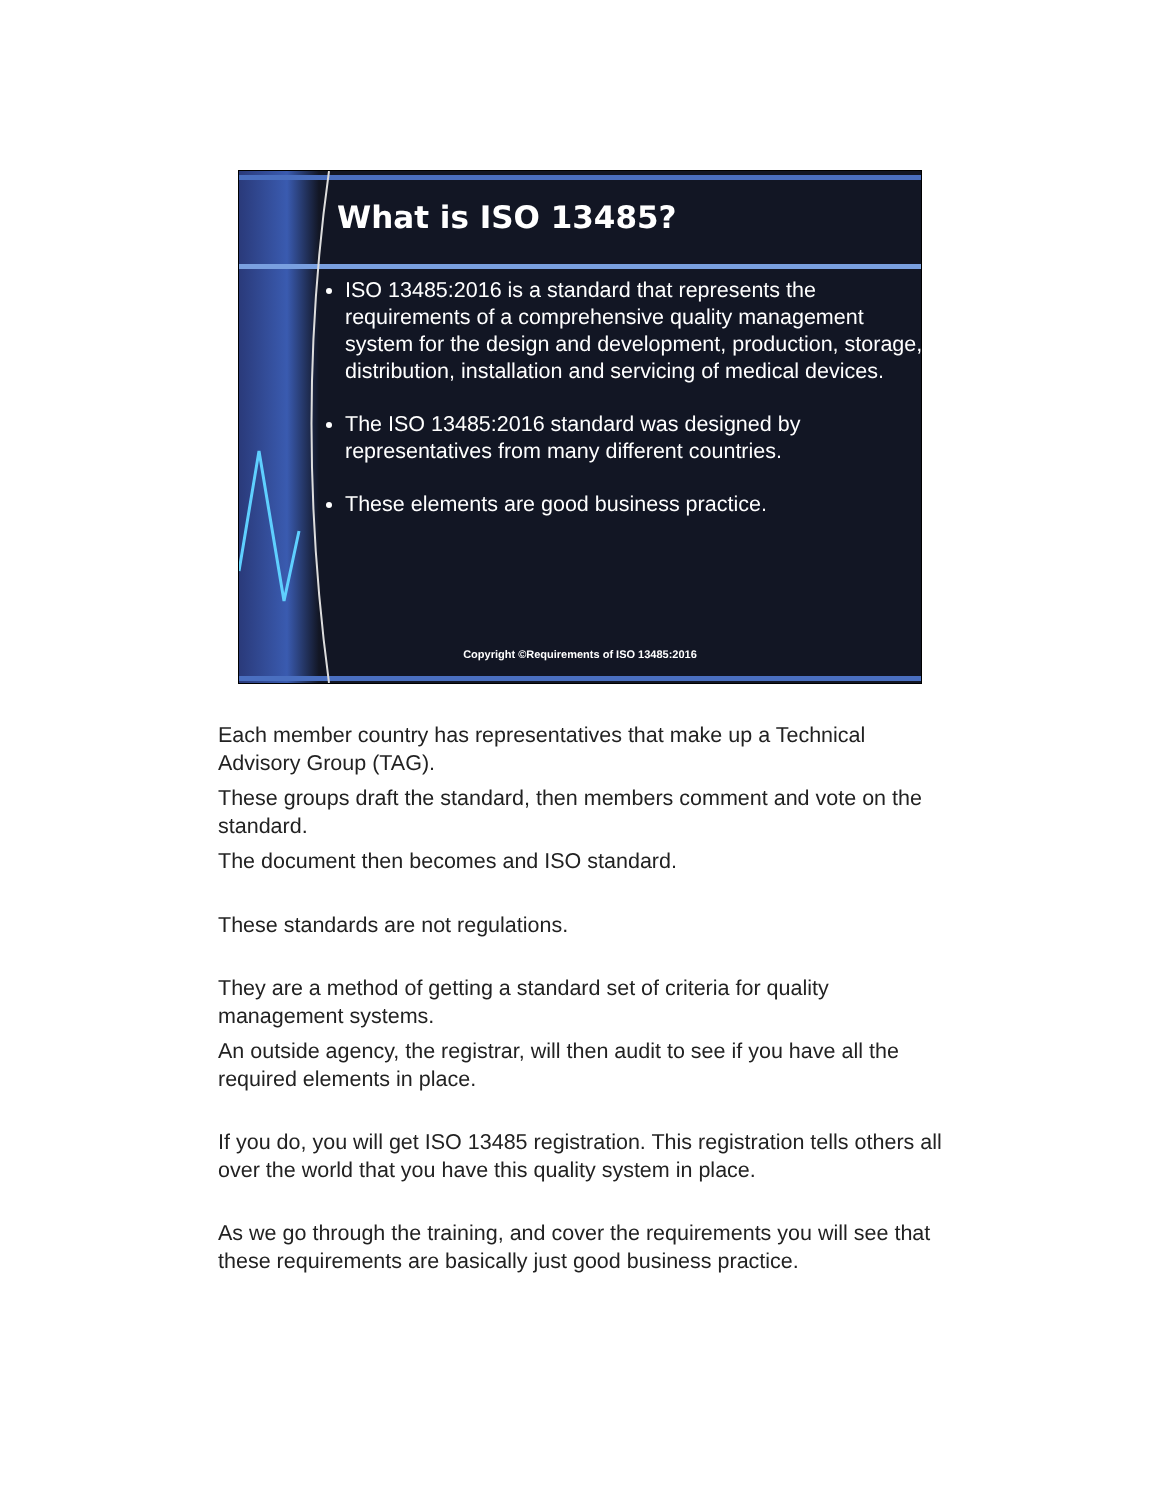What is ISO 13485?
ISO 13485:2016 is a standard that represents the requirements of a comprehensive quality management system for the design and development, production, storage, distribution, installation and servicing of medical devices.
The ISO 13485:2016 standard was designed by representatives from many different countries.
These elements are good business practice.
Copyright ©Requirements of ISO 13485:2016
Each member country has representatives that make up a Technical Advisory Group (TAG).
These groups draft the standard, then members comment and vote on the standard.
The document then becomes and ISO standard.
These standards are not regulations.
They are a method of getting a standard set of criteria for quality management systems.
An outside agency, the registrar, will then audit to see if you have all the required elements in place.
If you do, you will get ISO 13485 registration. This registration tells others all over the world that you have this quality system in place.
As we go through the training, and cover the requirements you will see that these requirements are basically just good business practice.